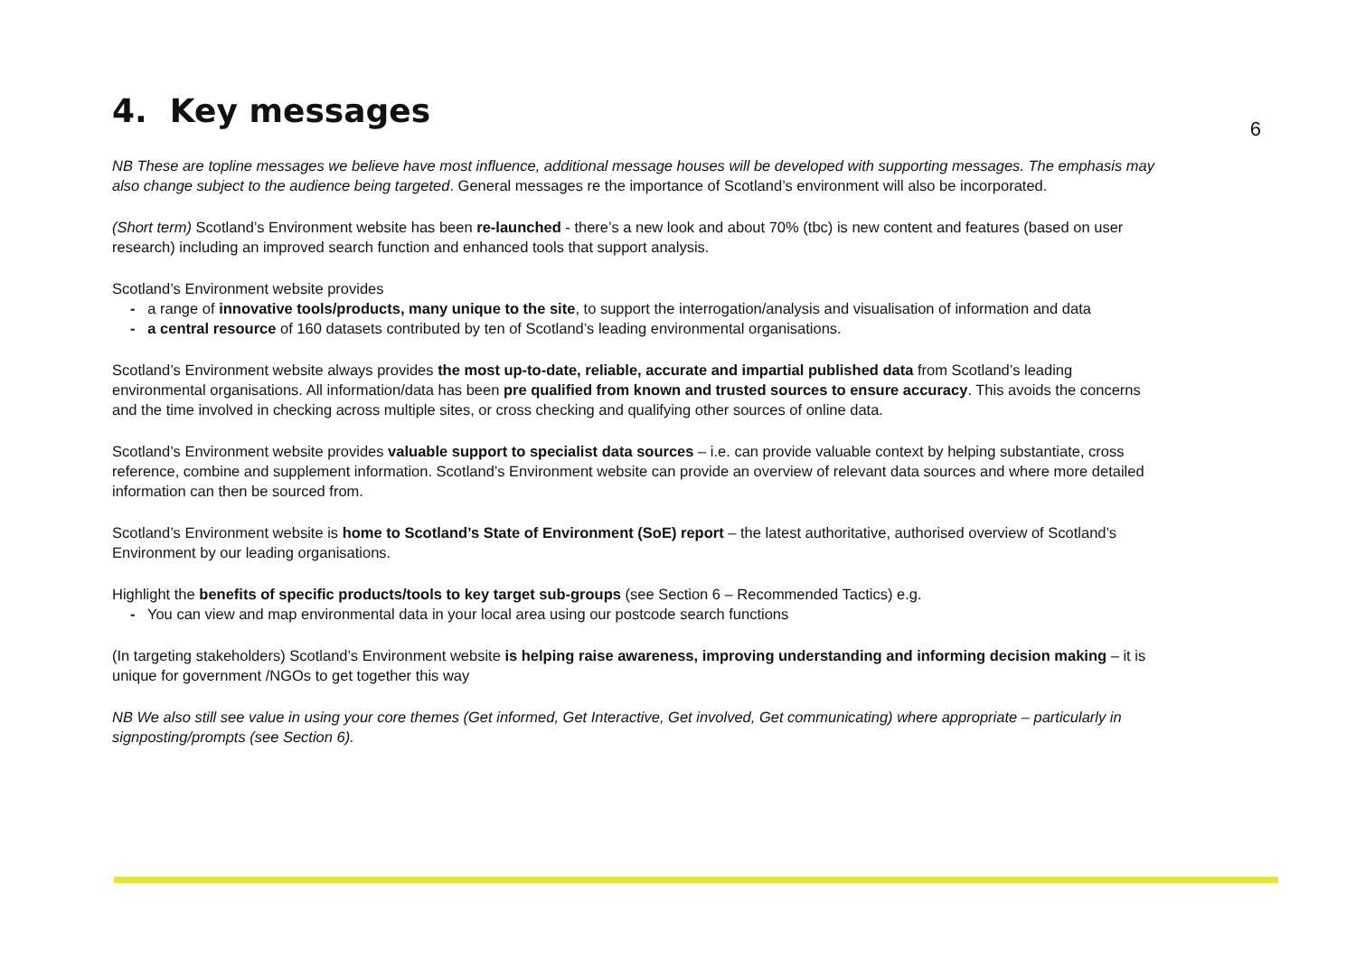4. Key messages
6
NB These are topline messages we believe have most influence, additional message houses will be developed with supporting messages. The emphasis may also change subject to the audience being targeted. General messages re the importance of Scotland’s environment will also be incorporated.
(Short term) Scotland’s Environment website has been re-launched - there’s a new look and about 70% (tbc) is new content and features (based on user research) including an improved search function and enhanced tools that support analysis.
Scotland’s Environment website provides
- a range of innovative tools/products, many unique to the site, to support the interrogation/analysis and visualisation of information and data
- a central resource of 160 datasets contributed by ten of Scotland’s leading environmental organisations.
Scotland’s Environment website always provides the most up-to-date, reliable, accurate and impartial published data from Scotland’s leading environmental organisations. All information/data has been pre qualified from known and trusted sources to ensure accuracy. This avoids the concerns and the time involved in checking across multiple sites, or cross checking and qualifying other sources of online data.
Scotland’s Environment website provides valuable support to specialist data sources – i.e. can provide valuable context by helping substantiate, cross reference, combine and supplement information. Scotland’s Environment website can provide an overview of relevant data sources and where more detailed information can then be sourced from.
Scotland’s Environment website is home to Scotland’s State of Environment (SoE) report – the latest authoritative, authorised overview of Scotland’s Environment by our leading organisations.
Highlight the benefits of specific products/tools to key target sub-groups (see Section 6 – Recommended Tactics) e.g.
- You can view and map environmental data in your local area using our postcode search functions
(In targeting stakeholders) Scotland’s Environment website is helping raise awareness, improving understanding and informing decision making – it is unique for government /NGOs to get together this way
NB We also still see value in using your core themes (Get informed, Get Interactive, Get involved, Get communicating) where appropriate – particularly in signposting/prompts (see Section 6).